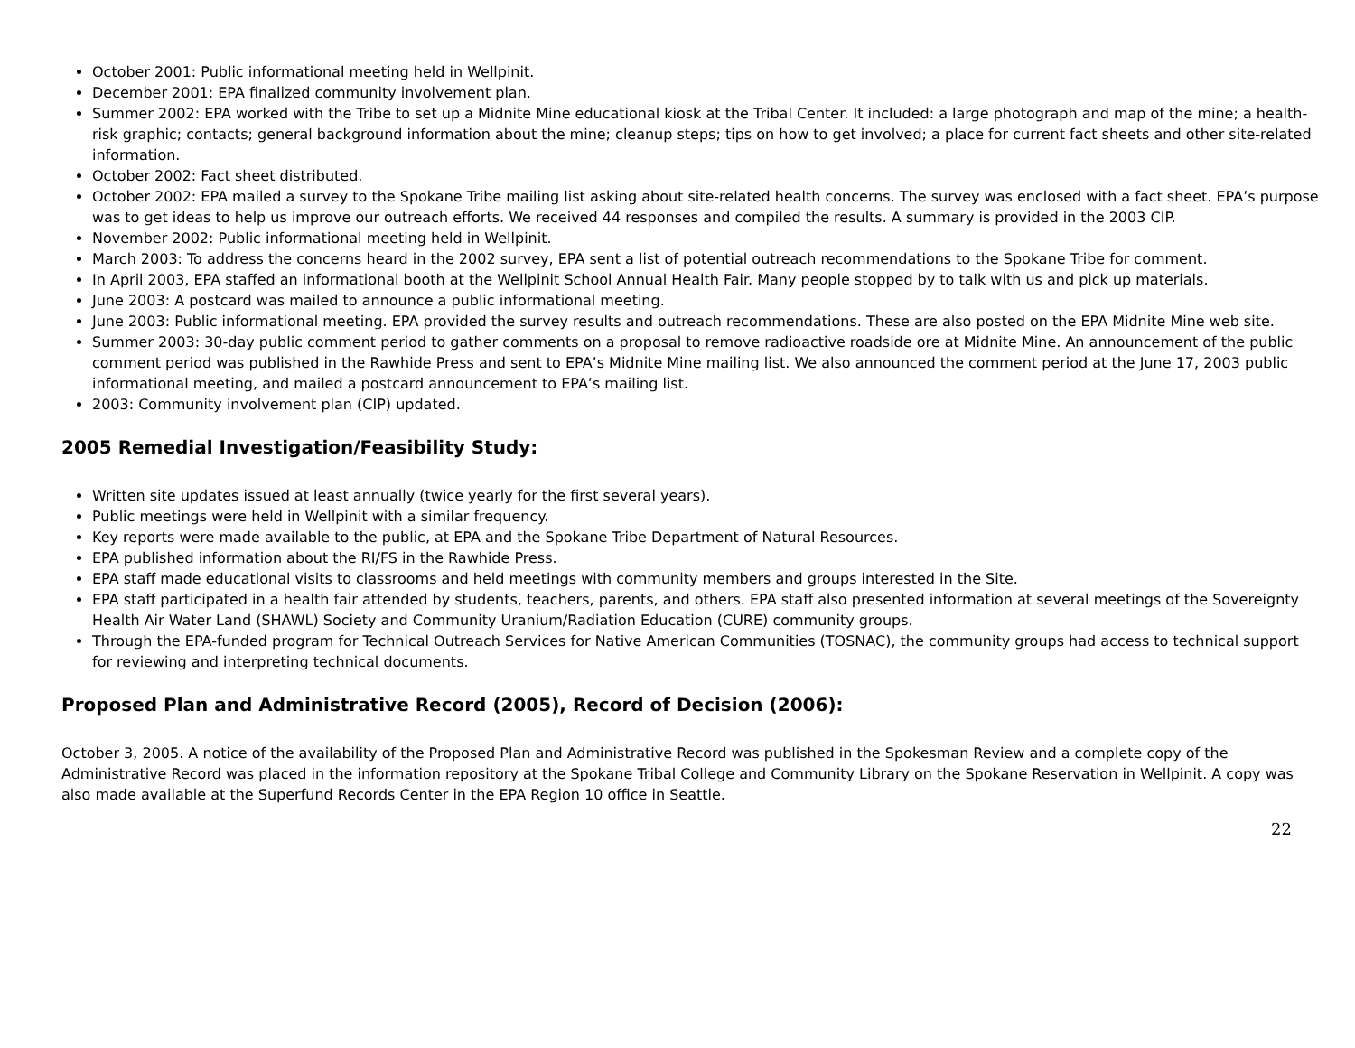October 2001: Public informational meeting held in Wellpinit.
December 2001: EPA finalized community involvement plan.
Summer 2002: EPA worked with the Tribe to set up a Midnite Mine educational kiosk at the Tribal Center. It included: a large photograph and map of the mine; a health-risk graphic; contacts; general background information about the mine; cleanup steps; tips on how to get involved; a place for current fact sheets and other site-related information.
October 2002: Fact sheet distributed.
October 2002: EPA mailed a survey to the Spokane Tribe mailing list asking about site-related health concerns. The survey was enclosed with a fact sheet. EPA’s purpose was to get ideas to help us improve our outreach efforts. We received 44 responses and compiled the results. A summary is provided in the 2003 CIP.
November 2002: Public informational meeting held in Wellpinit.
March 2003: To address the concerns heard in the 2002 survey, EPA sent a list of potential outreach recommendations to the Spokane Tribe for comment.
In April 2003, EPA staffed an informational booth at the Wellpinit School Annual Health Fair. Many people stopped by to talk with us and pick up materials.
June 2003: A postcard was mailed to announce a public informational meeting.
June 2003: Public informational meeting. EPA provided the survey results and outreach recommendations. These are also posted on the EPA Midnite Mine web site.
Summer 2003: 30-day public comment period to gather comments on a proposal to remove radioactive roadside ore at Midnite Mine. An announcement of the public comment period was published in the Rawhide Press and sent to EPA’s Midnite Mine mailing list. We also announced the comment period at the June 17, 2003 public informational meeting, and mailed a postcard announcement to EPA’s mailing list.
2003: Community involvement plan (CIP) updated.
2005 Remedial Investigation/Feasibility Study:
Written site updates issued at least annually (twice yearly for the first several years).
Public meetings were held in Wellpinit with a similar frequency.
Key reports were made available to the public, at EPA and the Spokane Tribe Department of Natural Resources.
EPA published information about the RI/FS in the Rawhide Press.
EPA staff made educational visits to classrooms and held meetings with community members and groups interested in the Site.
EPA staff participated in a health fair attended by students, teachers, parents, and others. EPA staff also presented information at several meetings of the Sovereignty Health Air Water Land (SHAWL) Society and Community Uranium/Radiation Education (CURE) community groups.
Through the EPA-funded program for Technical Outreach Services for Native American Communities (TOSNAC), the community groups had access to technical support for reviewing and interpreting technical documents.
Proposed Plan and Administrative Record (2005), Record of Decision (2006):
October 3, 2005. A notice of the availability of the Proposed Plan and Administrative Record was published in the Spokesman Review and a complete copy of the Administrative Record was placed in the information repository at the Spokane Tribal College and Community Library on the Spokane Reservation in Wellpinit. A copy was also made available at the Superfund Records Center in the EPA Region 10 office in Seattle.
22